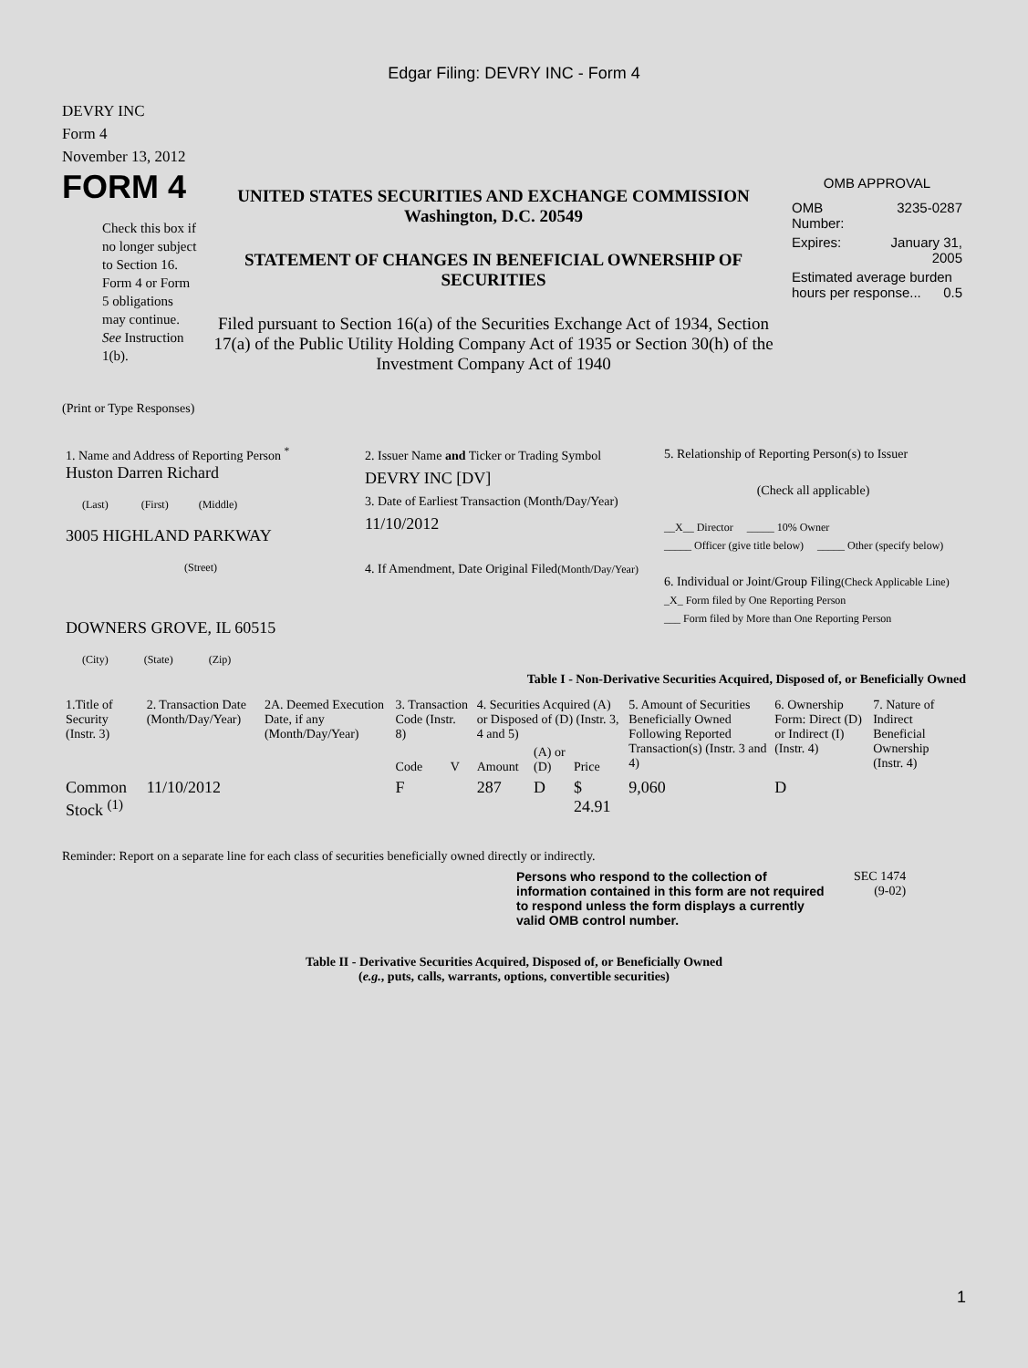Edgar Filing: DEVRY INC - Form 4
DEVRY INC
Form 4
November 13, 2012
FORM 4
Check this box if no longer subject to Section 16. Form 4 or Form 5 obligations may continue. See Instruction 1(b).
UNITED STATES SECURITIES AND EXCHANGE COMMISSION
Washington, D.C. 20549
STATEMENT OF CHANGES IN BENEFICIAL OWNERSHIP OF SECURITIES
Filed pursuant to Section 16(a) of the Securities Exchange Act of 1934, Section 17(a) of the Public Utility Holding Company Act of 1935 or Section 30(h) of the Investment Company Act of 1940
OMB APPROVAL
| OMB Number: | 3235-0287 |
| Expires: | January 31, 2005 |
| Estimated average burden hours per response... 0.5 | |
(Print or Type Responses)
| 1. Name and Address of Reporting Person <sup>*</sup> Huston Darren Richard (Last) (First) (Middle) 3005 HIGHLAND PARKWAY (Street) DOWNERS GROVE, IL 60515 (City) (State) (Zip) | 2. Issuer Name and Ticker or Trading Symbol DEVRY INC [DV] 3. Date of Earliest Transaction (Month/Day/Year) 11/10/2012 4. If Amendment, Date Original Filed (Month/Day/Year) | 5. Relationship of Reporting Person(s) to Issuer (Check all applicable) __X__ Director _____ 10% Owner _____ Officer (give title below) _____ Other (specify below) 6. Individual or Joint/Group Filing (Check Applicable Line) _X_ Form filed by One Reporting Person ___ Form filed by More than One Reporting Person |
Table I - Non-Derivative Securities Acquired, Disposed of, or Beneficially Owned
| 1.Title of Security (Instr. 3) | 2. Transaction Date (Month/Day/Year) | 2A. Deemed Execution Date, if any (Month/Day/Year) | 3. Transaction Code (Instr. 8) | | 4. Securities Acquired (A) or Disposed of (D) (Instr. 3, 4 and 5) | | | 5. Amount of Securities Beneficially Owned Following Reported Transaction(s) (Instr. 3 and 4) | 6. Ownership Form: Direct (D) or Indirect (I) (Instr. 4) | 7. Nature of Indirect Beneficial Ownership (Instr. 4) |
| --- | --- | --- | --- | --- | --- | --- | --- | --- | --- | --- |
| | | | Code | V | Amount | (A) or (D) | Price | | | |
| Common Stock <sup>(1)</sup> | 11/10/2012 | | F | | 287 | D | $ 24.91 | 9,060 | D | |
Reminder: Report on a separate line for each class of securities beneficially owned directly or indirectly.
Persons who respond to the collection of information contained in this form are not required to respond unless the form displays a currently valid OMB control number.
SEC 1474
(9-02)
Table II - Derivative Securities Acquired, Disposed of, or Beneficially Owned
(e.g., puts, calls, warrants, options, convertible securities)
1